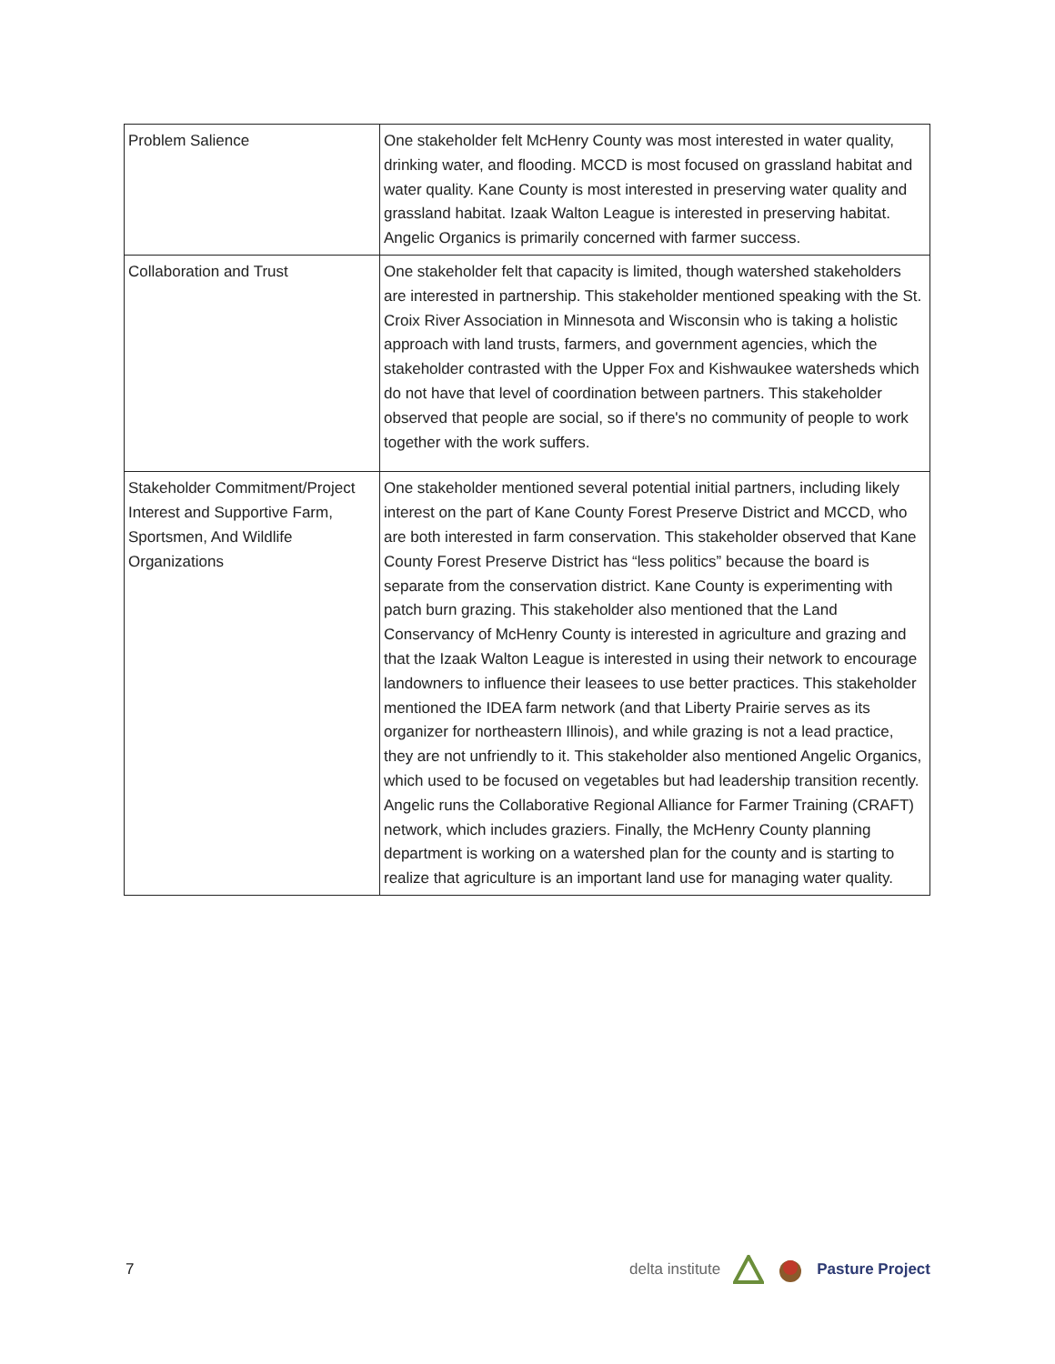| Problem Salience | One stakeholder felt McHenry County was most interested in water quality, drinking water, and flooding. MCCD is most focused on grassland habitat and water quality. Kane County is most interested in preserving water quality and grassland habitat. Izaak Walton League is interested in preserving habitat. Angelic Organics is primarily concerned with farmer success. |
| Collaboration and Trust | One stakeholder felt that capacity is limited, though watershed stakeholders are interested in partnership. This stakeholder mentioned speaking with the St. Croix River Association in Minnesota and Wisconsin who is taking a holistic approach with land trusts, farmers, and government agencies, which the stakeholder contrasted with the Upper Fox and Kishwaukee watersheds which do not have that level of coordination between partners. This stakeholder observed that people are social, so if there's no community of people to work together with the work suffers. |
| Stakeholder Commitment/Project Interest and Supportive Farm, Sportsmen, And Wildlife Organizations | One stakeholder mentioned several potential initial partners, including likely interest on the part of Kane County Forest Preserve District and MCCD, who are both interested in farm conservation. This stakeholder observed that Kane County Forest Preserve District has “less politics” because the board is separate from the conservation district. Kane County is experimenting with patch burn grazing. This stakeholder also mentioned that the Land Conservancy of McHenry County is interested in agriculture and grazing and that the Izaak Walton League is interested in using their network to encourage landowners to influence their leasees to use better practices. This stakeholder mentioned the IDEA farm network (and that Liberty Prairie serves as its organizer for northeastern Illinois), and while grazing is not a lead practice, they are not unfriendly to it. This stakeholder also mentioned Angelic Organics, which used to be focused on vegetables but had leadership transition recently. Angelic runs the Collaborative Regional Alliance for Farmer Training (CRAFT) network, which includes graziers. Finally, the McHenry County planning department is working on a watershed plan for the county and is starting to realize that agriculture is an important land use for managing water quality. |
7
delta institute Pasture Project